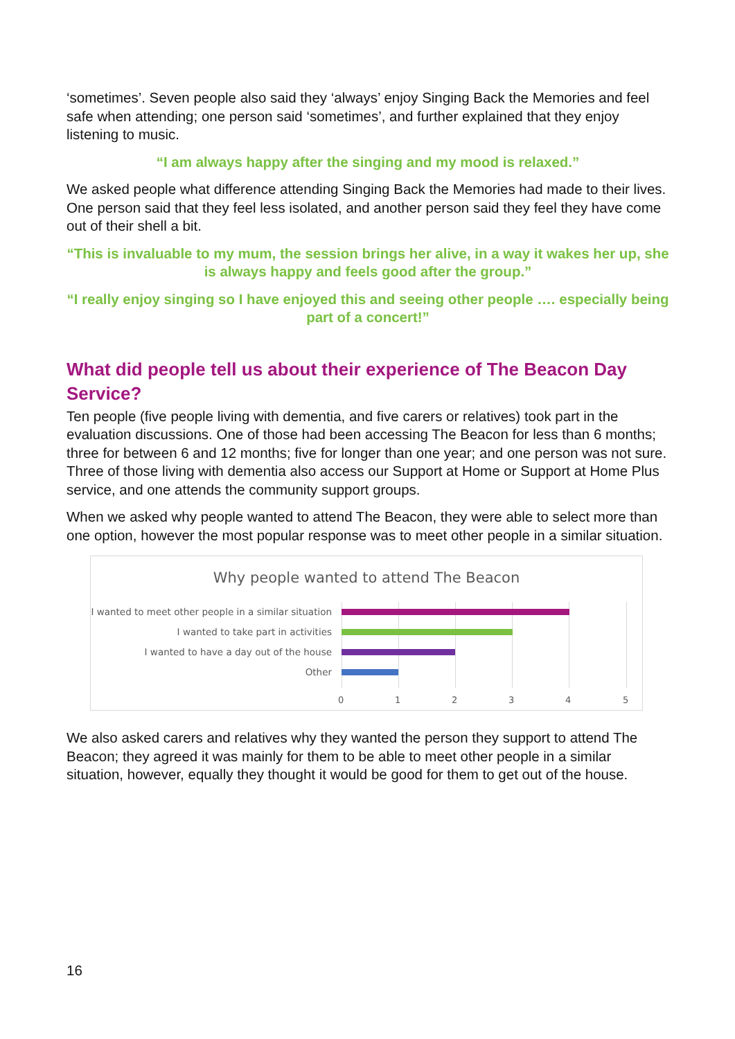‘sometimes’. Seven people also said they ‘always’ enjoy Singing Back the Memories and feel safe when attending; one person said ‘sometimes’, and further explained that they enjoy listening to music.
“I am always happy after the singing and my mood is relaxed.”
We asked people what difference attending Singing Back the Memories had made to their lives. One person said that they feel less isolated, and another person said they feel they have come out of their shell a bit.
“This is invaluable to my mum, the session brings her alive, in a way it wakes her up, she is always happy and feels good after the group.”
“I really enjoy singing so I have enjoyed this and seeing other people …. especially being part of a concert!”
What did people tell us about their experience of The Beacon Day Service?
Ten people (five people living with dementia, and five carers or relatives) took part in the evaluation discussions. One of those had been accessing The Beacon for less than 6 months; three for between 6 and 12 months; five for longer than one year; and one person was not sure. Three of those living with dementia also access our Support at Home or Support at Home Plus service, and one attends the community support groups.
When we asked why people wanted to attend The Beacon, they were able to select more than one option, however the most popular response was to meet other people in a similar situation.
Why people wanted to attend The Beacon
I wanted to meet other people in a similar situation
I wanted to take part in activities
I wanted to have a day out of the house
Other
0 1 2 3 4 5
We also asked carers and relatives why they wanted the person they support to attend The Beacon; they agreed it was mainly for them to be able to meet other people in a similar situation, however, equally they thought it would be good for them to get out of the house.
16